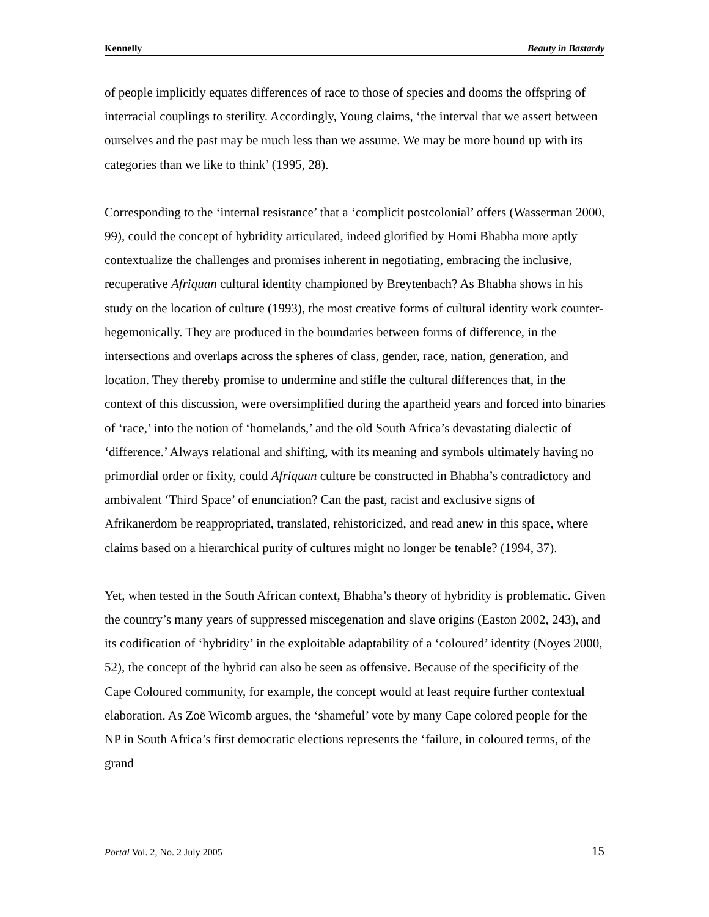Kennelly Beauty in Bastardy
of people implicitly equates differences of race to those of species and dooms the offspring of interracial couplings to sterility. Accordingly, Young claims, ‘the interval that we assert between ourselves and the past may be much less than we assume. We may be more bound up with its categories than we like to think’ (1995, 28).
Corresponding to the ‘internal resistance’ that a ‘complicit postcolonial’ offers (Wasserman 2000, 99), could the concept of hybridity articulated, indeed glorified by Homi Bhabha more aptly contextualize the challenges and promises inherent in negotiating, embracing the inclusive, recuperative Afriquan cultural identity championed by Breytenbach? As Bhabha shows in his study on the location of culture (1993), the most creative forms of cultural identity work counter-hegemonically. They are produced in the boundaries between forms of difference, in the intersections and overlaps across the spheres of class, gender, race, nation, generation, and location. They thereby promise to undermine and stifle the cultural differences that, in the context of this discussion, were oversimplified during the apartheid years and forced into binaries of ‘race,’ into the notion of ‘homelands,’ and the old South Africa’s devastating dialectic of ‘difference.’ Always relational and shifting, with its meaning and symbols ultimately having no primordial order or fixity, could Afriquan culture be constructed in Bhabha’s contradictory and ambivalent ‘Third Space’ of enunciation? Can the past, racist and exclusive signs of Afrikanerdom be reappropriated, translated, rehistoricized, and read anew in this space, where claims based on a hierarchical purity of cultures might no longer be tenable? (1994, 37).
Yet, when tested in the South African context, Bhabha’s theory of hybridity is problematic. Given the country’s many years of suppressed miscegenation and slave origins (Easton 2002, 243), and its codification of ‘hybridity’ in the exploitable adaptability of a ‘coloured’ identity (Noyes 2000, 52), the concept of the hybrid can also be seen as offensive. Because of the specificity of the Cape Coloured community, for example, the concept would at least require further contextual elaboration. As Zoë Wicomb argues, the ‘shameful’ vote by many Cape colored people for the NP in South Africa’s first democratic elections represents the ‘failure, in coloured terms, of the grand
Portal Vol. 2, No. 2 July 2005 15